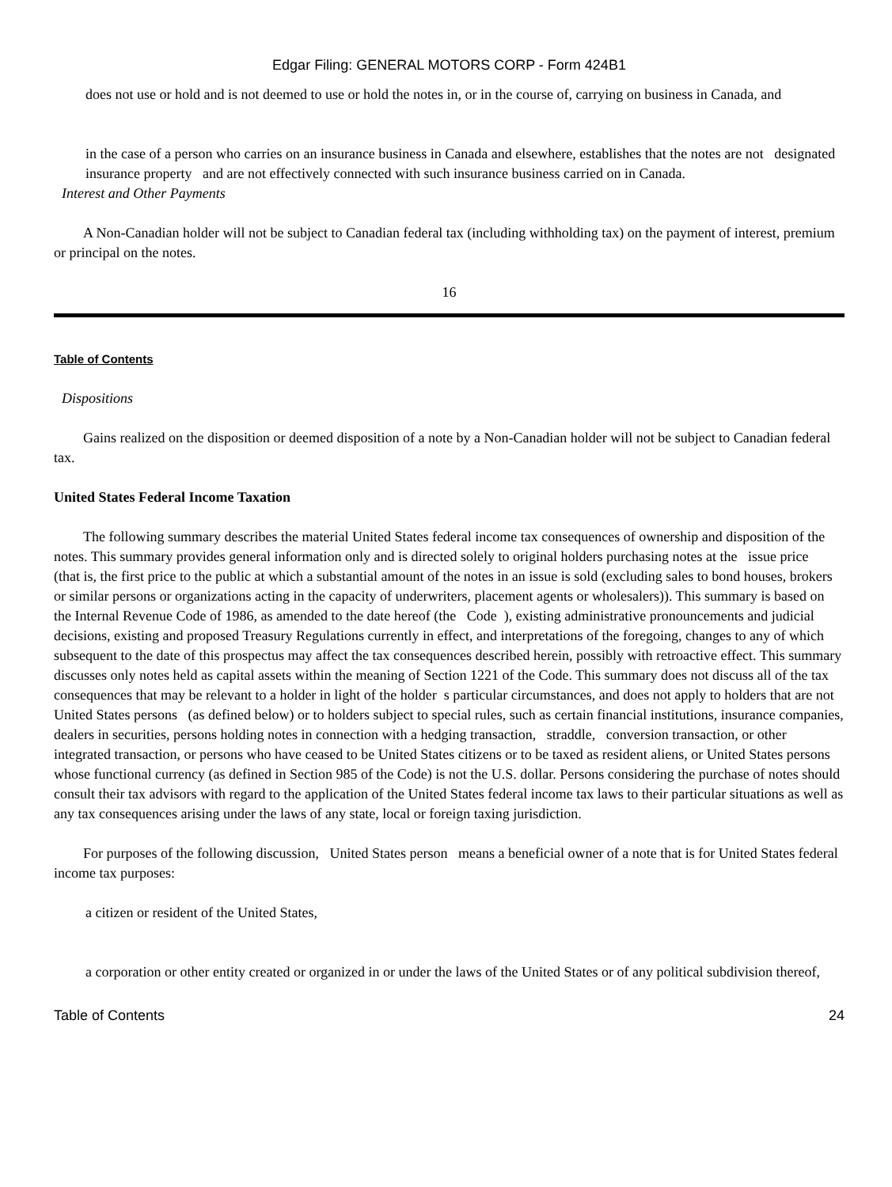Edgar Filing: GENERAL MOTORS CORP - Form 424B1
does not use or hold and is not deemed to use or hold the notes in, or in the course of, carrying on business in Canada, and
in the case of a person who carries on an insurance business in Canada and elsewhere, establishes that the notes are not designated insurance property and are not effectively connected with such insurance business carried on in Canada.
Interest and Other Payments
A Non-Canadian holder will not be subject to Canadian federal tax (including withholding tax) on the payment of interest, premium or principal on the notes.
16
Table of Contents
Dispositions
Gains realized on the disposition or deemed disposition of a note by a Non-Canadian holder will not be subject to Canadian federal tax.
United States Federal Income Taxation
The following summary describes the material United States federal income tax consequences of ownership and disposition of the notes. This summary provides general information only and is directed solely to original holders purchasing notes at the issue price (that is, the first price to the public at which a substantial amount of the notes in an issue is sold (excluding sales to bond houses, brokers or similar persons or organizations acting in the capacity of underwriters, placement agents or wholesalers)). This summary is based on the Internal Revenue Code of 1986, as amended to the date hereof (the Code ), existing administrative pronouncements and judicial decisions, existing and proposed Treasury Regulations currently in effect, and interpretations of the foregoing, changes to any of which subsequent to the date of this prospectus may affect the tax consequences described herein, possibly with retroactive effect. This summary discusses only notes held as capital assets within the meaning of Section 1221 of the Code. This summary does not discuss all of the tax consequences that may be relevant to a holder in light of the holder s particular circumstances, and does not apply to holders that are not United States persons (as defined below) or to holders subject to special rules, such as certain financial institutions, insurance companies, dealers in securities, persons holding notes in connection with a hedging transaction, straddle, conversion transaction, or other integrated transaction, or persons who have ceased to be United States citizens or to be taxed as resident aliens, or United States persons whose functional currency (as defined in Section 985 of the Code) is not the U.S. dollar. Persons considering the purchase of notes should consult their tax advisors with regard to the application of the United States federal income tax laws to their particular situations as well as any tax consequences arising under the laws of any state, local or foreign taxing jurisdiction.
For purposes of the following discussion, United States person means a beneficial owner of a note that is for United States federal income tax purposes:
a citizen or resident of the United States,
a corporation or other entity created or organized in or under the laws of the United States or of any political subdivision thereof,
Table of Contents 24